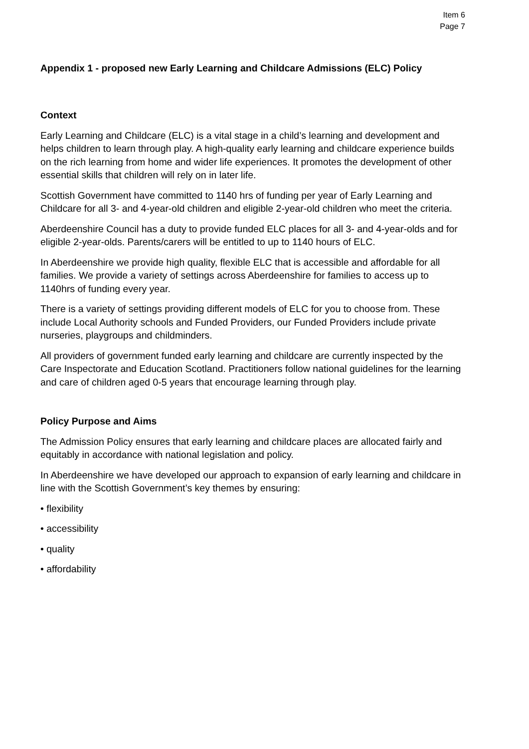Item 6
Page 7
Appendix 1 - proposed new Early Learning and Childcare Admissions (ELC) Policy
Context
Early Learning and Childcare (ELC) is a vital stage in a child’s learning and development and helps children to learn through play. A high-quality early learning and childcare experience builds on the rich learning from home and wider life experiences. It promotes the development of other essential skills that children will rely on in later life.
Scottish Government have committed to 1140 hrs of funding per year of Early Learning and Childcare for all 3- and 4-year-old children and eligible 2-year-old children who meet the criteria.
Aberdeenshire Council has a duty to provide funded ELC places for all 3- and 4-year-olds and for eligible 2-year-olds. Parents/carers will be entitled to up to 1140 hours of ELC.
In Aberdeenshire we provide high quality, flexible ELC that is accessible and affordable for all families. We provide a variety of settings across Aberdeenshire for families to access up to 1140hrs of funding every year.
There is a variety of settings providing different models of ELC for you to choose from. These include Local Authority schools and Funded Providers, our Funded Providers include private nurseries, playgroups and childminders.
All providers of government funded early learning and childcare are currently inspected by the Care Inspectorate and Education Scotland. Practitioners follow national guidelines for the learning and care of children aged 0-5 years that encourage learning through play.
Policy Purpose and Aims
The Admission Policy ensures that early learning and childcare places are allocated fairly and equitably in accordance with national legislation and policy.
In Aberdeenshire we have developed our approach to expansion of early learning and childcare in line with the Scottish Government’s key themes by ensuring:
• flexibility
• accessibility
• quality
• affordability